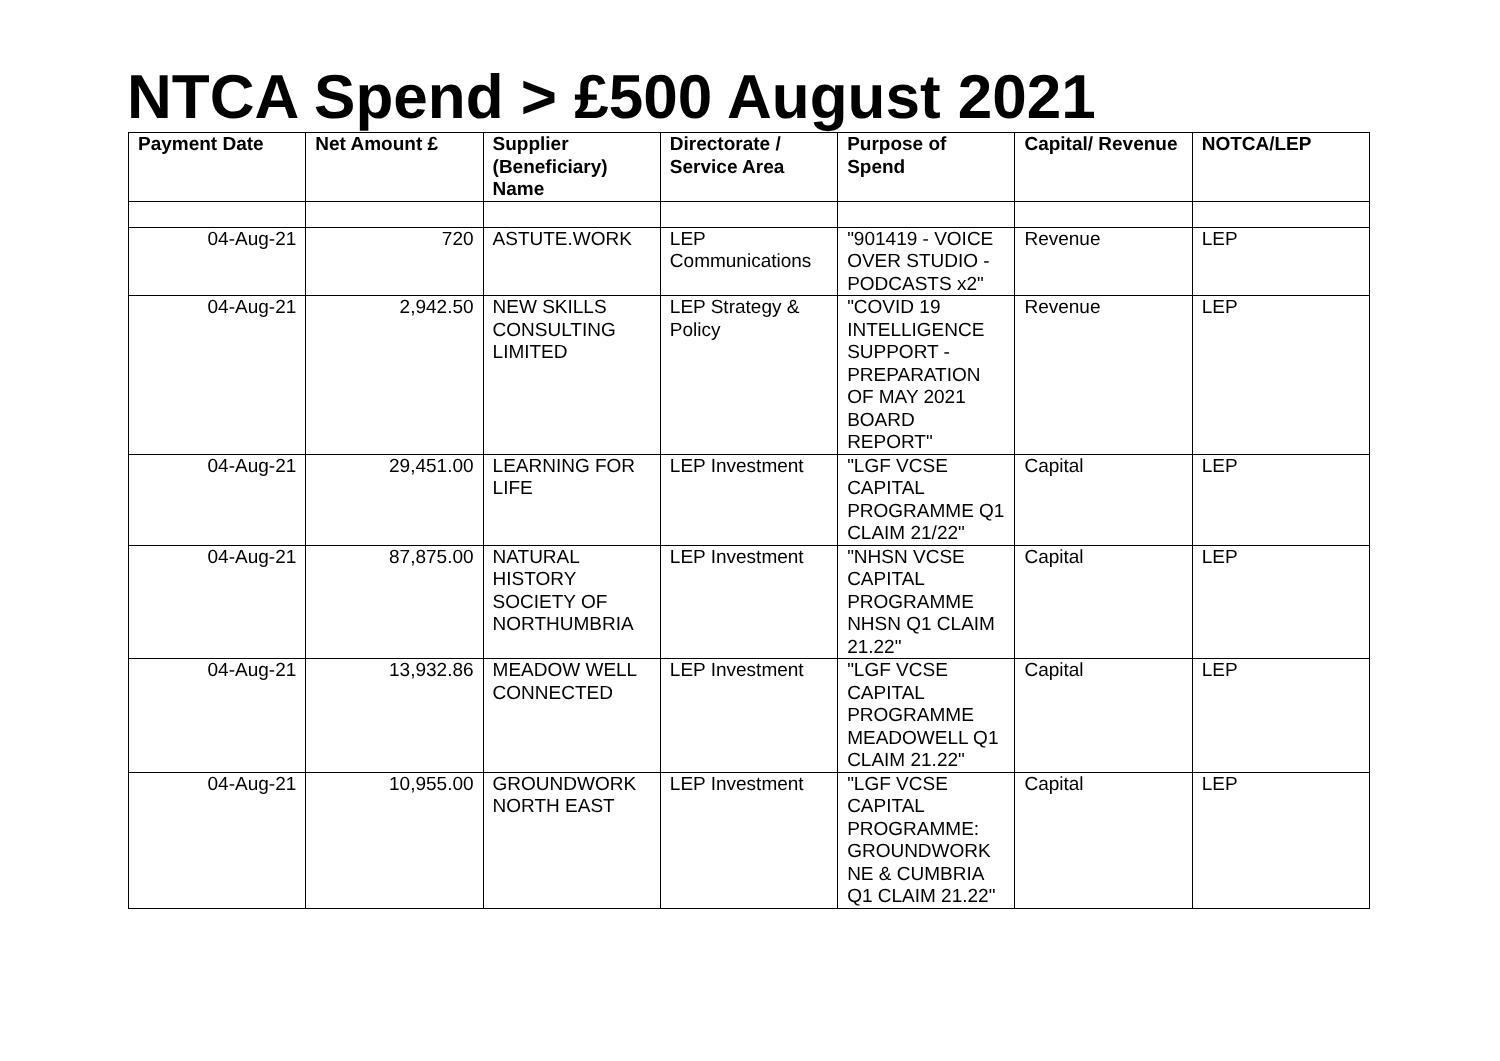NTCA Spend > £500 August 2021
| Payment Date | Net Amount £ | Supplier (Beneficiary) Name | Directorate / Service Area | Purpose of Spend | Capital/ Revenue | NOTCA/LEP |
| --- | --- | --- | --- | --- | --- | --- |
| 04-Aug-21 | 720 | ASTUTE.WORK | LEP Communications | "901419 - VOICE OVER STUDIO - PODCASTS x2" | Revenue | LEP |
| 04-Aug-21 | 2,942.50 | NEW SKILLS CONSULTING LIMITED | LEP Strategy & Policy | "COVID 19 INTELLIGENCE SUPPORT - PREPARATION OF MAY 2021 BOARD REPORT" | Revenue | LEP |
| 04-Aug-21 | 29,451.00 | LEARNING FOR LIFE | LEP Investment | "LGF VCSE CAPITAL PROGRAMME Q1 CLAIM 21/22" | Capital | LEP |
| 04-Aug-21 | 87,875.00 | NATURAL HISTORY SOCIETY OF NORTHUMBRIA | LEP Investment | "NHSN VCSE CAPITAL PROGRAMME NHSN Q1 CLAIM 21.22" | Capital | LEP |
| 04-Aug-21 | 13,932.86 | MEADOW WELL CONNECTED | LEP Investment | "LGF VCSE CAPITAL PROGRAMME MEADOWELL Q1 CLAIM 21.22" | Capital | LEP |
| 04-Aug-21 | 10,955.00 | GROUNDWORK NORTH EAST | LEP Investment | "LGF VCSE CAPITAL PROGRAMME: GROUNDWORK NE & CUMBRIA Q1 CLAIM 21.22" | Capital | LEP |